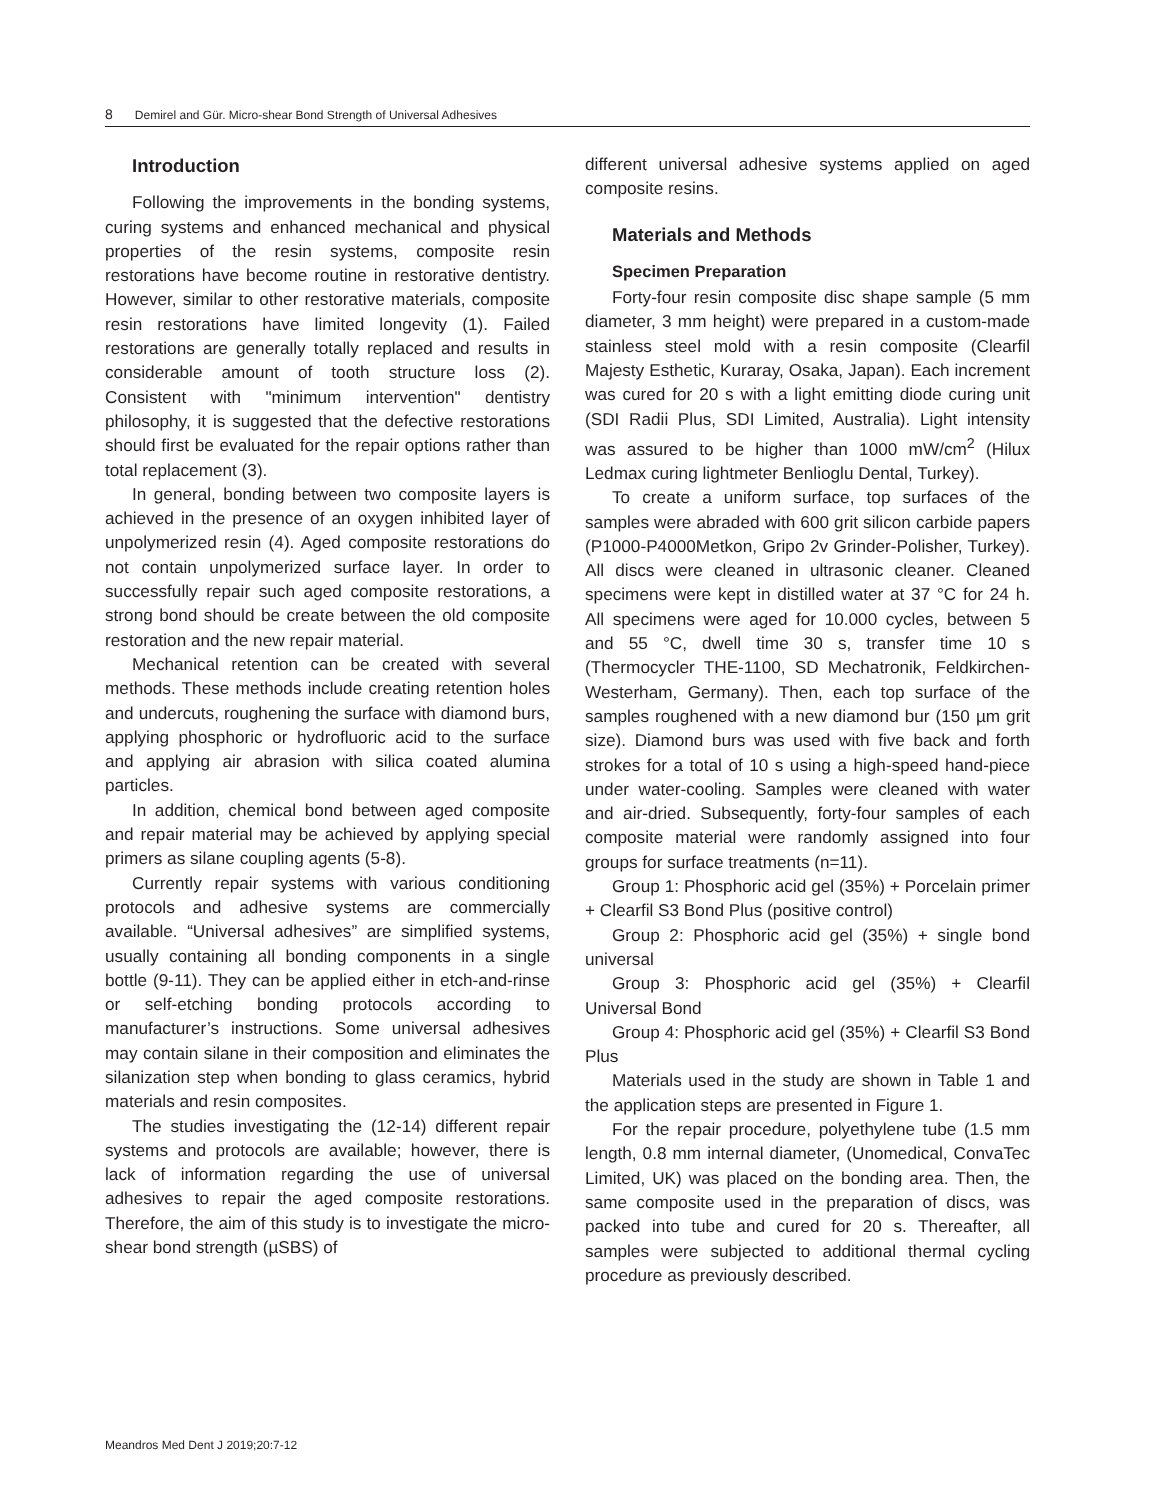8 Demirel and Gür. Micro-shear Bond Strength of Universal Adhesives
Introduction
Following the improvements in the bonding systems, curing systems and enhanced mechanical and physical properties of the resin systems, composite resin restorations have become routine in restorative dentistry. However, similar to other restorative materials, composite resin restorations have limited longevity (1). Failed restorations are generally totally replaced and results in considerable amount of tooth structure loss (2). Consistent with "minimum intervention" dentistry philosophy, it is suggested that the defective restorations should first be evaluated for the repair options rather than total replacement (3).
In general, bonding between two composite layers is achieved in the presence of an oxygen inhibited layer of unpolymerized resin (4). Aged composite restorations do not contain unpolymerized surface layer. In order to successfully repair such aged composite restorations, a strong bond should be create between the old composite restoration and the new repair material.
Mechanical retention can be created with several methods. These methods include creating retention holes and undercuts, roughening the surface with diamond burs, applying phosphoric or hydrofluoric acid to the surface and applying air abrasion with silica coated alumina particles.
In addition, chemical bond between aged composite and repair material may be achieved by applying special primers as silane coupling agents (5-8).
Currently repair systems with various conditioning protocols and adhesive systems are commercially available. “Universal adhesives” are simplified systems, usually containing all bonding components in a single bottle (9-11). They can be applied either in etch-and-rinse or self-etching bonding protocols according to manufacturer’s instructions. Some universal adhesives may contain silane in their composition and eliminates the silanization step when bonding to glass ceramics, hybrid materials and resin composites.
The studies investigating the (12-14) different repair systems and protocols are available; however, there is lack of information regarding the use of universal adhesives to repair the aged composite restorations. Therefore, the aim of this study is to investigate the micro-shear bond strength (µSBS) of
different universal adhesive systems applied on aged composite resins.
Materials and Methods
Specimen Preparation
Forty-four resin composite disc shape sample (5 mm diameter, 3 mm height) were prepared in a custom-made stainless steel mold with a resin composite (Clearfil Majesty Esthetic, Kuraray, Osaka, Japan). Each increment was cured for 20 s with a light emitting diode curing unit (SDI Radii Plus, SDI Limited, Australia). Light intensity was assured to be higher than 1000 mW/cm<sup>2</sup> (Hilux Ledmax curing lightmeter Benlioglu Dental, Turkey).
To create a uniform surface, top surfaces of the samples were abraded with 600 grit silicon carbide papers (P1000-P4000Metkon, Gripo 2v Grinder-Polisher, Turkey). All discs were cleaned in ultrasonic cleaner. Cleaned specimens were kept in distilled water at 37 °C for 24 h. All specimens were aged for 10.000 cycles, between 5 and 55 °C, dwell time 30 s, transfer time 10 s (Thermocycler THE-1100, SD Mechatronik, Feldkirchen-Westerham, Germany). Then, each top surface of the samples roughened with a new diamond bur (150 µm grit size). Diamond burs was used with five back and forth strokes for a total of 10 s using a high-speed hand-piece under water-cooling. Samples were cleaned with water and air-dried. Subsequently, forty-four samples of each composite material were randomly assigned into four groups for surface treatments (n=11).
Group 1: Phosphoric acid gel (35%) + Porcelain primer + Clearfil S3 Bond Plus (positive control)
Group 2: Phosphoric acid gel (35%) + single bond universal
Group 3: Phosphoric acid gel (35%) + Clearfil Universal Bond
Group 4: Phosphoric acid gel (35%) + Clearfil S3 Bond Plus
Materials used in the study are shown in Table 1 and the application steps are presented in Figure 1.
For the repair procedure, polyethylene tube (1.5 mm length, 0.8 mm internal diameter, (Unomedical, ConvaTec Limited, UK) was placed on the bonding area. Then, the same composite used in the preparation of discs, was packed into tube and cured for 20 s. Thereafter, all samples were subjected to additional thermal cycling procedure as previously described.
Meandros Med Dent J 2019;20:7-12